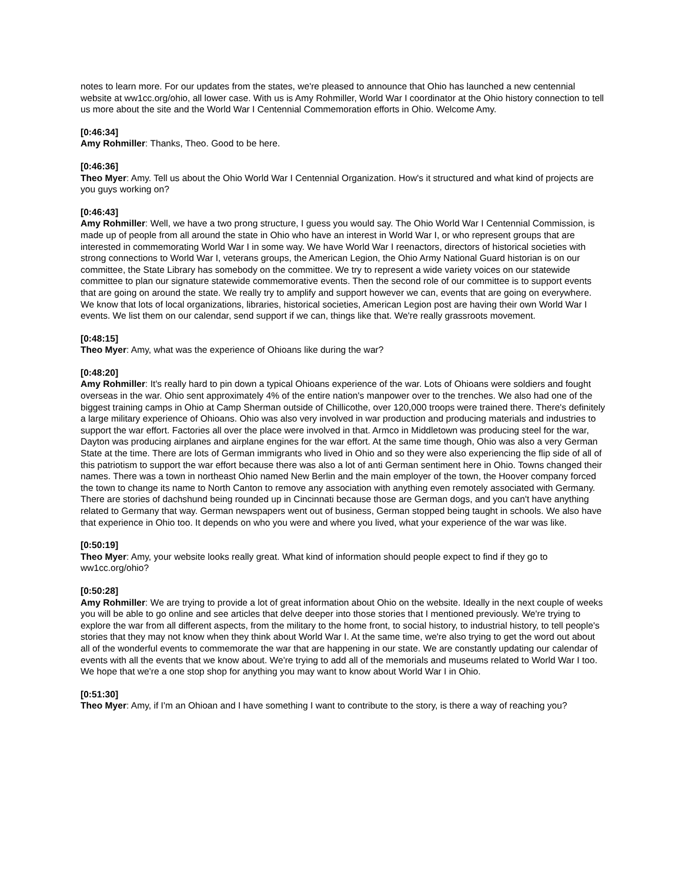notes to learn more. For our updates from the states, we're pleased to announce that Ohio has launched a new centennial website at ww1cc.org/ohio, all lower case. With us is Amy Rohmiller, World War I coordinator at the Ohio history connection to tell us more about the site and the World War I Centennial Commemoration efforts in Ohio. Welcome Amy.
[0:46:34]
Amy Rohmiller: Thanks, Theo. Good to be here.
[0:46:36]
Theo Myer: Amy. Tell us about the Ohio World War I Centennial Organization. How's it structured and what kind of projects are you guys working on?
[0:46:43]
Amy Rohmiller: Well, we have a two prong structure, I guess you would say. The Ohio World War I Centennial Commission, is made up of people from all around the state in Ohio who have an interest in World War I, or who represent groups that are interested in commemorating World War I in some way. We have World War I reenactors, directors of historical societies with strong connections to World War I, veterans groups, the American Legion, the Ohio Army National Guard historian is on our committee, the State Library has somebody on the committee. We try to represent a wide variety voices on our statewide committee to plan our signature statewide commemorative events. Then the second role of our committee is to support events that are going on around the state. We really try to amplify and support however we can, events that are going on everywhere. We know that lots of local organizations, libraries, historical societies, American Legion post are having their own World War I events. We list them on our calendar, send support if we can, things like that. We're really grassroots movement.
[0:48:15]
Theo Myer: Amy, what was the experience of Ohioans like during the war?
[0:48:20]
Amy Rohmiller: It's really hard to pin down a typical Ohioans experience of the war. Lots of Ohioans were soldiers and fought overseas in the war. Ohio sent approximately 4% of the entire nation's manpower over to the trenches. We also had one of the biggest training camps in Ohio at Camp Sherman outside of Chillicothe, over 120,000 troops were trained there. There's definitely a large military experience of Ohioans. Ohio was also very involved in war production and producing materials and industries to support the war effort. Factories all over the place were involved in that. Armco in Middletown was producing steel for the war, Dayton was producing airplanes and airplane engines for the war effort. At the same time though, Ohio was also a very German State at the time. There are lots of German immigrants who lived in Ohio and so they were also experiencing the flip side of all of this patriotism to support the war effort because there was also a lot of anti German sentiment here in Ohio. Towns changed their names. There was a town in northeast Ohio named New Berlin and the main employer of the town, the Hoover company forced the town to change its name to North Canton to remove any association with anything even remotely associated with Germany. There are stories of dachshund being rounded up in Cincinnati because those are German dogs, and you can't have anything related to Germany that way. German newspapers went out of business, German stopped being taught in schools. We also have that experience in Ohio too. It depends on who you were and where you lived, what your experience of the war was like.
[0:50:19]
Theo Myer: Amy, your website looks really great. What kind of information should people expect to find if they go to ww1cc.org/ohio?
[0:50:28]
Amy Rohmiller: We are trying to provide a lot of great information about Ohio on the website. Ideally in the next couple of weeks you will be able to go online and see articles that delve deeper into those stories that I mentioned previously. We're trying to explore the war from all different aspects, from the military to the home front, to social history, to industrial history, to tell people's stories that they may not know when they think about World War I. At the same time, we're also trying to get the word out about all of the wonderful events to commemorate the war that are happening in our state. We are constantly updating our calendar of events with all the events that we know about. We're trying to add all of the memorials and museums related to World War I too. We hope that we're a one stop shop for anything you may want to know about World War I in Ohio.
[0:51:30]
Theo Myer: Amy, if I'm an Ohioan and I have something I want to contribute to the story, is there a way of reaching you?